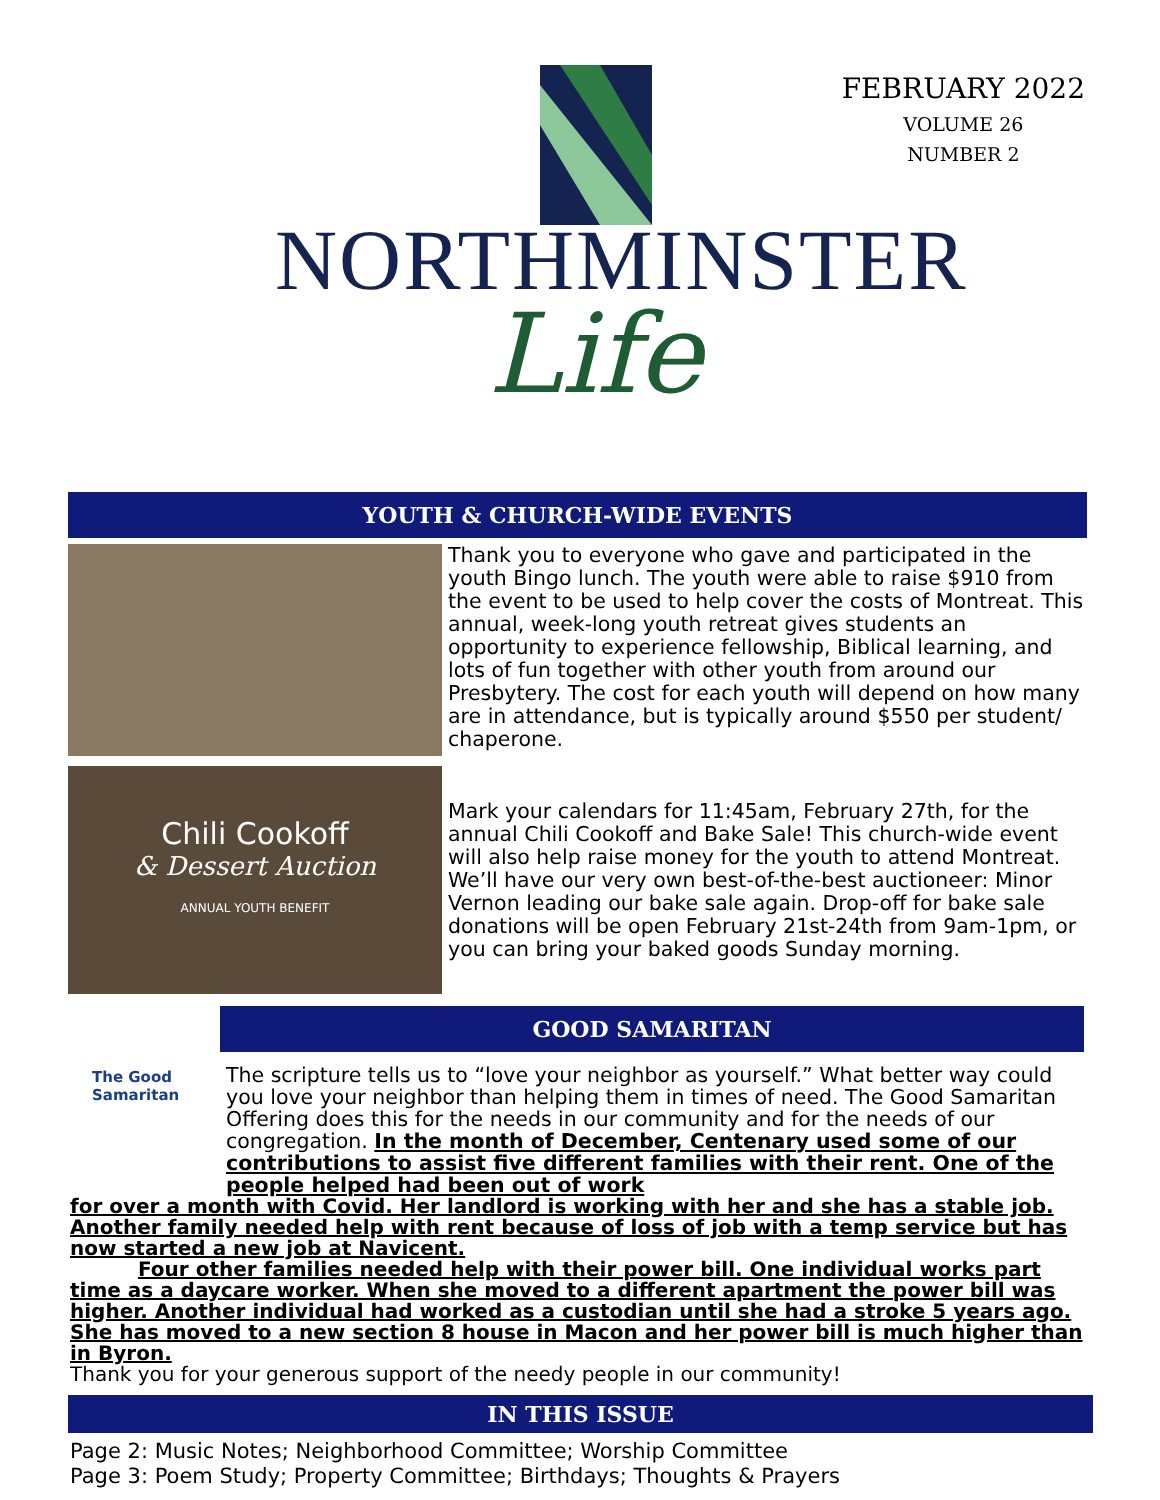NORTHMINSTER
Life
FEBRUARY 2022
VOLUME 26
NUMBER 2
YOUTH & CHURCH-WIDE EVENTS
Thank you to everyone who gave and participated in the youth Bingo lunch. The youth were able to raise $910 from the event to be used to help cover the costs of Montreat. This annual, week-long youth retreat gives students an opportunity to experience fellowship, Biblical learning, and lots of fun together with other youth from around our Presbytery. The cost for each youth will depend on how many are in attendance, but is typically around $550 per student/ chaperone.
Chili Cookoff
& Dessert Auction
ANNUAL YOUTH BENEFIT
Mark your calendars for 11:45am, February 27th, for the annual Chili Cookoff and Bake Sale! This church-wide event will also help raise money for the youth to attend Montreat. We’ll have our very own best-of-the-best auctioneer: Minor Vernon leading our bake sale again. Drop-off for bake sale donations will be open February 21st-24th from 9am-1pm, or you can bring your baked goods Sunday morning.
The Good Samaritan
GOOD SAMARITAN
The scripture tells us to “love your neighbor as yourself.” What better way could you love your neighbor than helping them in times of need. The Good Samaritan Offering does this for the needs in our community and for the needs of our congregation. In the month of December, Centenary used some of our contributions to assist five different families with their rent. One of the people helped had been out of work
for over a month with Covid. Her landlord is working with her and she has a stable job. Another family needed help with rent because of loss of job with a temp service but has now started a new job at Navicent.
Four other families needed help with their power bill. One individual works part time as a daycare worker. When she moved to a different apartment the power bill was higher. Another individual had worked as a custodian until she had a stroke 5 years ago. She has moved to a new section 8 house in Macon and her power bill is much higher than in Byron.
Thank you for your generous support of the needy people in our community!
IN THIS ISSUE
Page 2: Music Notes; Neighborhood Committee; Worship Committee
Page 3: Poem Study; Property Committee; Birthdays; Thoughts & Prayers